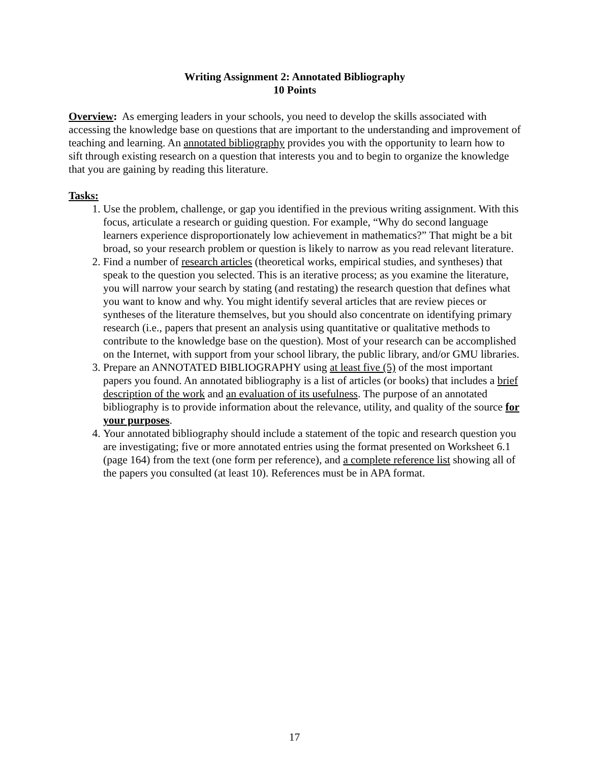Writing Assignment 2: Annotated Bibliography
10 Points
Overview: As emerging leaders in your schools, you need to develop the skills associated with accessing the knowledge base on questions that are important to the understanding and improvement of teaching and learning. An annotated bibliography provides you with the opportunity to learn how to sift through existing research on a question that interests you and to begin to organize the knowledge that you are gaining by reading this literature.
Tasks:
1. Use the problem, challenge, or gap you identified in the previous writing assignment. With this focus, articulate a research or guiding question. For example, “Why do second language learners experience disproportionately low achievement in mathematics?” That might be a bit broad, so your research problem or question is likely to narrow as you read relevant literature.
2. Find a number of research articles (theoretical works, empirical studies, and syntheses) that speak to the question you selected. This is an iterative process; as you examine the literature, you will narrow your search by stating (and restating) the research question that defines what you want to know and why. You might identify several articles that are review pieces or syntheses of the literature themselves, but you should also concentrate on identifying primary research (i.e., papers that present an analysis using quantitative or qualitative methods to contribute to the knowledge base on the question). Most of your research can be accomplished on the Internet, with support from your school library, the public library, and/or GMU libraries.
3. Prepare an ANNOTATED BIBLIOGRAPHY using at least five (5) of the most important papers you found. An annotated bibliography is a list of articles (or books) that includes a brief description of the work and an evaluation of its usefulness. The purpose of an annotated bibliography is to provide information about the relevance, utility, and quality of the source for your purposes.
4. Your annotated bibliography should include a statement of the topic and research question you are investigating; five or more annotated entries using the format presented on Worksheet 6.1 (page 164) from the text (one form per reference), and a complete reference list showing all of the papers you consulted (at least 10). References must be in APA format.
17